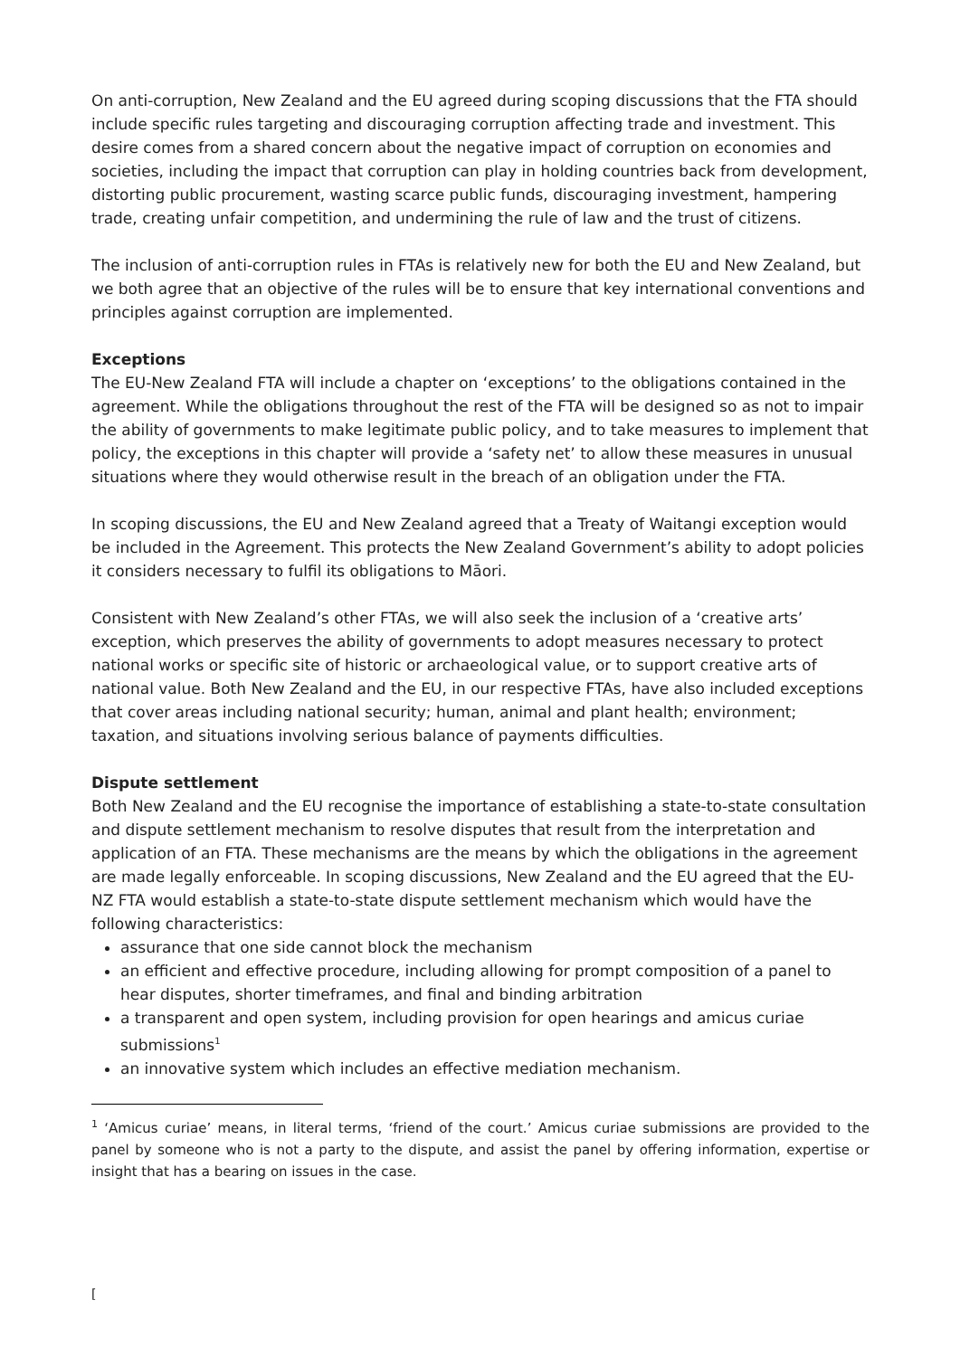On anti-corruption, New Zealand and the EU agreed during scoping discussions that the FTA should include specific rules targeting and discouraging corruption affecting trade and investment. This desire comes from a shared concern about the negative impact of corruption on economies and societies, including the impact that corruption can play in holding countries back from development, distorting public procurement, wasting scarce public funds, discouraging investment, hampering trade, creating unfair competition, and undermining the rule of law and the trust of citizens.
The inclusion of anti-corruption rules in FTAs is relatively new for both the EU and New Zealand, but we both agree that an objective of the rules will be to ensure that key international conventions and principles against corruption are implemented.
Exceptions
The EU-New Zealand FTA will include a chapter on ‘exceptions’ to the obligations contained in the agreement. While the obligations throughout the rest of the FTA will be designed so as not to impair the ability of governments to make legitimate public policy, and to take measures to implement that policy, the exceptions in this chapter will provide a ‘safety net’ to allow these measures in unusual situations where they would otherwise result in the breach of an obligation under the FTA.
In scoping discussions, the EU and New Zealand agreed that a Treaty of Waitangi exception would be included in the Agreement. This protects the New Zealand Government’s ability to adopt policies it considers necessary to fulfil its obligations to Māori.
Consistent with New Zealand’s other FTAs, we will also seek the inclusion of a ‘creative arts’ exception, which preserves the ability of governments to adopt measures necessary to protect national works or specific site of historic or archaeological value, or to support creative arts of national value. Both New Zealand and the EU, in our respective FTAs, have also included exceptions that cover areas including national security; human, animal and plant health; environment; taxation, and situations involving serious balance of payments difficulties.
Dispute settlement
Both New Zealand and the EU recognise the importance of establishing a state-to-state consultation and dispute settlement mechanism to resolve disputes that result from the interpretation and application of an FTA. These mechanisms are the means by which the obligations in the agreement are made legally enforceable. In scoping discussions, New Zealand and the EU agreed that the EU-NZ FTA would establish a state-to-state dispute settlement mechanism which would have the following characteristics:
assurance that one side cannot block the mechanism
an efficient and effective procedure, including allowing for prompt composition of a panel to hear disputes, shorter timeframes, and final and binding arbitration
a transparent and open system, including provision for open hearings and amicus curiae submissions<sup>1</sup>
an innovative system which includes an effective mediation mechanism.
<sup>1</sup> ‘Amicus curiae’ means, in literal terms, ‘friend of the court.’ Amicus curiae submissions are provided to the panel by someone who is not a party to the dispute, and assist the panel by offering information, expertise or insight that has a bearing on issues in the case.
[